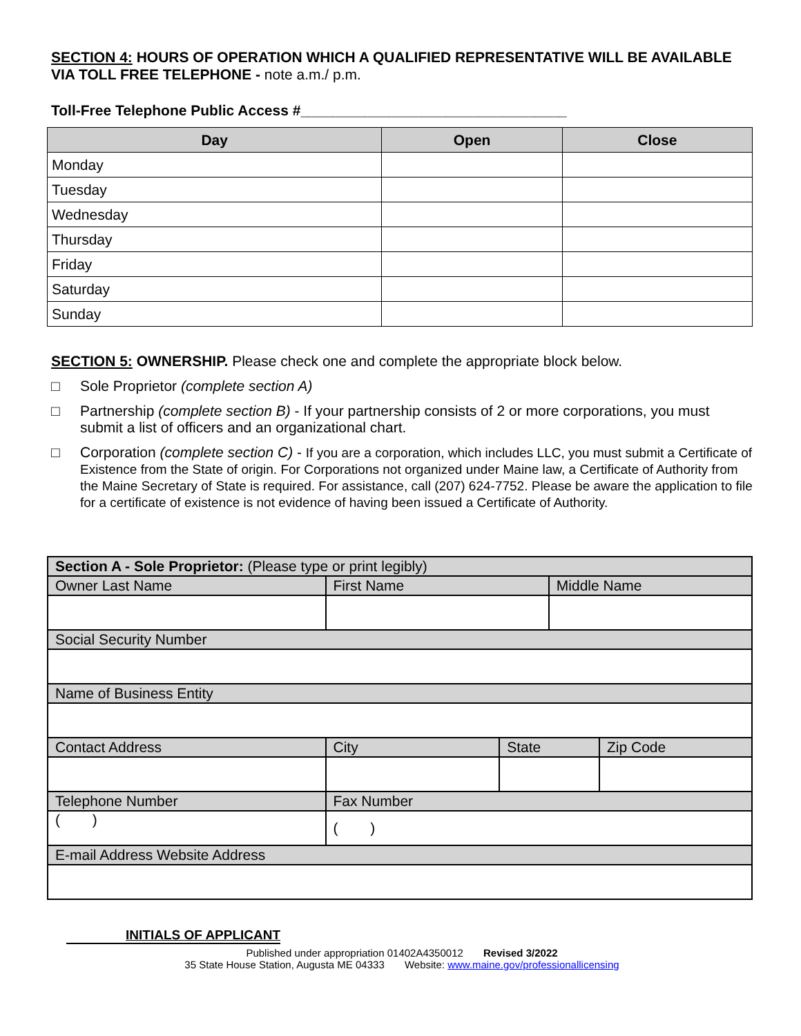SECTION 4: HOURS OF OPERATION WHICH A QUALIFIED REPRESENTATIVE WILL BE AVAILABLE VIA TOLL FREE TELEPHONE - note a.m./ p.m.
Toll-Free Telephone Public Access #_________________________________
| Day | Open | Close |
| --- | --- | --- |
| Monday | | |
| Tuesday | | |
| Wednesday | | |
| Thursday | | |
| Friday | | |
| Saturday | | |
| Sunday | | |
SECTION 5: OWNERSHIP. Please check one and complete the appropriate block below.
□ Sole Proprietor (complete section A)
□ Partnership (complete section B) - If your partnership consists of 2 or more corporations, you must submit a list of officers and an organizational chart.
□ Corporation (complete section C) - If you are a corporation, which includes LLC, you must submit a Certificate of Existence from the State of origin. For Corporations not organized under Maine law, a Certificate of Authority from the Maine Secretary of State is required. For assistance, call (207) 624-7752. Please be aware the application to file for a certificate of existence is not evidence of having been issued a Certificate of Authority.
| Section A - Sole Proprietor: (Please type or print legibly) | | | | | |
| Owner Last Name | | First Name | | Middle Name | |
| Social Security Number | | | | | |
| Name of Business Entity | | | | | |
| Contact Address | | City | State | | Zip Code |
| Telephone Number | Fax Number | | | | |
| ( ) | ( ) | | | | |
| E-mail Address Website Address | | | | | |
INITIALS OF APPLICANT
Published under appropriation 01402A4350012 Revised 3/2022
35 State House Station, Augusta ME 04333 Website: www.maine.gov/professionallicensing